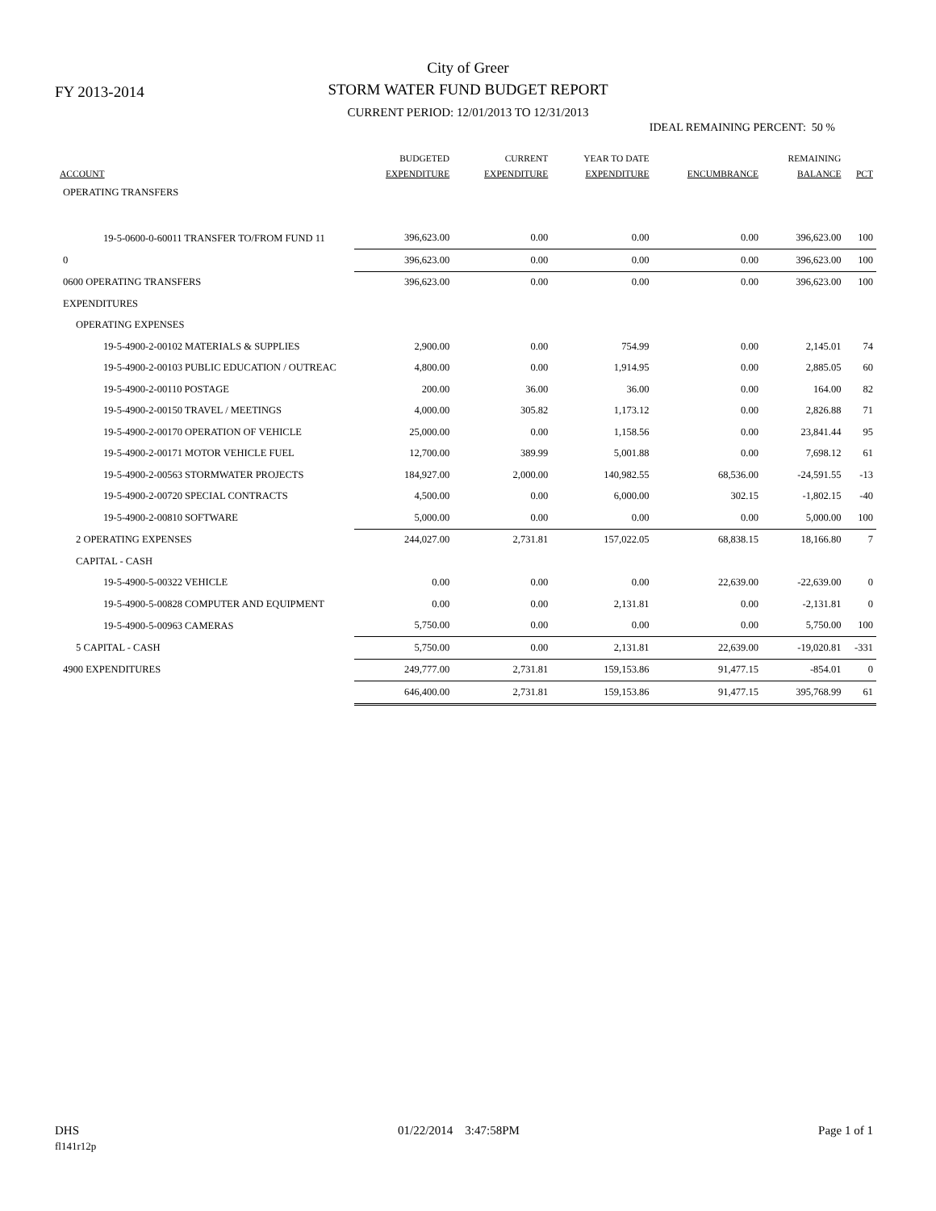FY 2013-2014
City of Greer
STORM WATER FUND BUDGET REPORT
CURRENT PERIOD: 12/01/2013 TO 12/31/2013
IDEAL REMAINING PERCENT: 50 %
| ACCOUNT | BUDGETED EXPENDITURE | CURRENT EXPENDITURE | YEAR TO DATE EXPENDITURE | ENCUMBRANCE | REMAINING BALANCE | PCT |
| --- | --- | --- | --- | --- | --- | --- |
| OPERATING TRANSFERS | | | | | | |
| 19-5-0600-0-60011 TRANSFER TO/FROM FUND 11 | 396,623.00 | 0.00 | 0.00 | 0.00 | 396,623.00 | 100 |
| 0 | 396,623.00 | 0.00 | 0.00 | 0.00 | 396,623.00 | 100 |
| 0600 OPERATING TRANSFERS | 396,623.00 | 0.00 | 0.00 | 0.00 | 396,623.00 | 100 |
| EXPENDITURES | | | | | | |
| OPERATING EXPENSES | | | | | | |
| 19-5-4900-2-00102 MATERIALS & SUPPLIES | 2,900.00 | 0.00 | 754.99 | 0.00 | 2,145.01 | 74 |
| 19-5-4900-2-00103 PUBLIC EDUCATION / OUTREAC | 4,800.00 | 0.00 | 1,914.95 | 0.00 | 2,885.05 | 60 |
| 19-5-4900-2-00110 POSTAGE | 200.00 | 36.00 | 36.00 | 0.00 | 164.00 | 82 |
| 19-5-4900-2-00150 TRAVEL / MEETINGS | 4,000.00 | 305.82 | 1,173.12 | 0.00 | 2,826.88 | 71 |
| 19-5-4900-2-00170 OPERATION OF VEHICLE | 25,000.00 | 0.00 | 1,158.56 | 0.00 | 23,841.44 | 95 |
| 19-5-4900-2-00171 MOTOR VEHICLE FUEL | 12,700.00 | 389.99 | 5,001.88 | 0.00 | 7,698.12 | 61 |
| 19-5-4900-2-00563 STORMWATER PROJECTS | 184,927.00 | 2,000.00 | 140,982.55 | 68,536.00 | -24,591.55 | -13 |
| 19-5-4900-2-00720 SPECIAL CONTRACTS | 4,500.00 | 0.00 | 6,000.00 | 302.15 | -1,802.15 | -40 |
| 19-5-4900-2-00810 SOFTWARE | 5,000.00 | 0.00 | 0.00 | 0.00 | 5,000.00 | 100 |
| 2 OPERATING EXPENSES | 244,027.00 | 2,731.81 | 157,022.05 | 68,838.15 | 18,166.80 | 7 |
| CAPITAL - CASH | | | | | | |
| 19-5-4900-5-00322 VEHICLE | 0.00 | 0.00 | 0.00 | 22,639.00 | -22,639.00 | 0 |
| 19-5-4900-5-00828 COMPUTER AND EQUIPMENT | 0.00 | 0.00 | 2,131.81 | 0.00 | -2,131.81 | 0 |
| 19-5-4900-5-00963 CAMERAS | 5,750.00 | 0.00 | 0.00 | 0.00 | 5,750.00 | 100 |
| 5 CAPITAL - CASH | 5,750.00 | 0.00 | 2,131.81 | 22,639.00 | -19,020.81 | -331 |
| 4900 EXPENDITURES | 249,777.00 | 2,731.81 | 159,153.86 | 91,477.15 | -854.01 | 0 |
| | 646,400.00 | 2,731.81 | 159,153.86 | 91,477.15 | 395,768.99 | 61 |
DHS
fl141r12p
01/22/2014 3:47:58PM Page 1 of 1